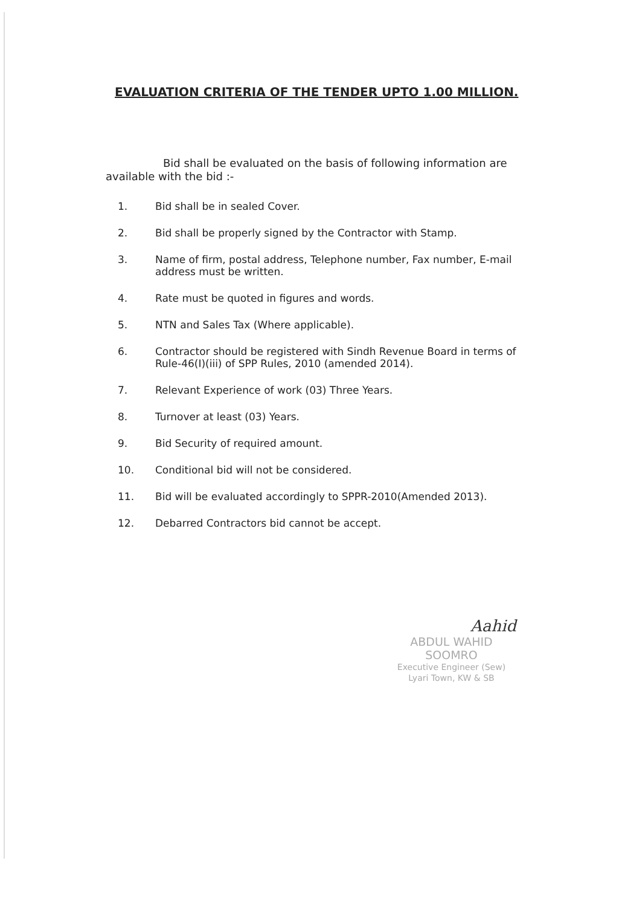EVALUATION CRITERIA OF THE TENDER UPTO 1.00 MILLION.
Bid shall be evaluated on the basis of following information are available with the bid :-
1. Bid shall be in sealed Cover.
2. Bid shall be properly signed by the Contractor with Stamp.
3. Name of firm, postal address, Telephone number, Fax number, E-mail address must be written.
4. Rate must be quoted in figures and words.
5. NTN and Sales Tax (Where applicable).
6. Contractor should be registered with Sindh Revenue Board in terms of Rule-46(I)(iii) of SPP Rules, 2010 (amended 2014).
7. Relevant Experience of work (03) Three Years.
8. Turnover at least (03) Years.
9. Bid Security of required amount.
10. Conditional bid will not be considered.
11. Bid will be evaluated accordingly to SPPR-2010(Amended 2013).
12. Debarred Contractors bid cannot be accept.
Aahid
ABDUL WAHID SOOMRO
Executive Engineer (Sew)
Lyari Town, KW & SB